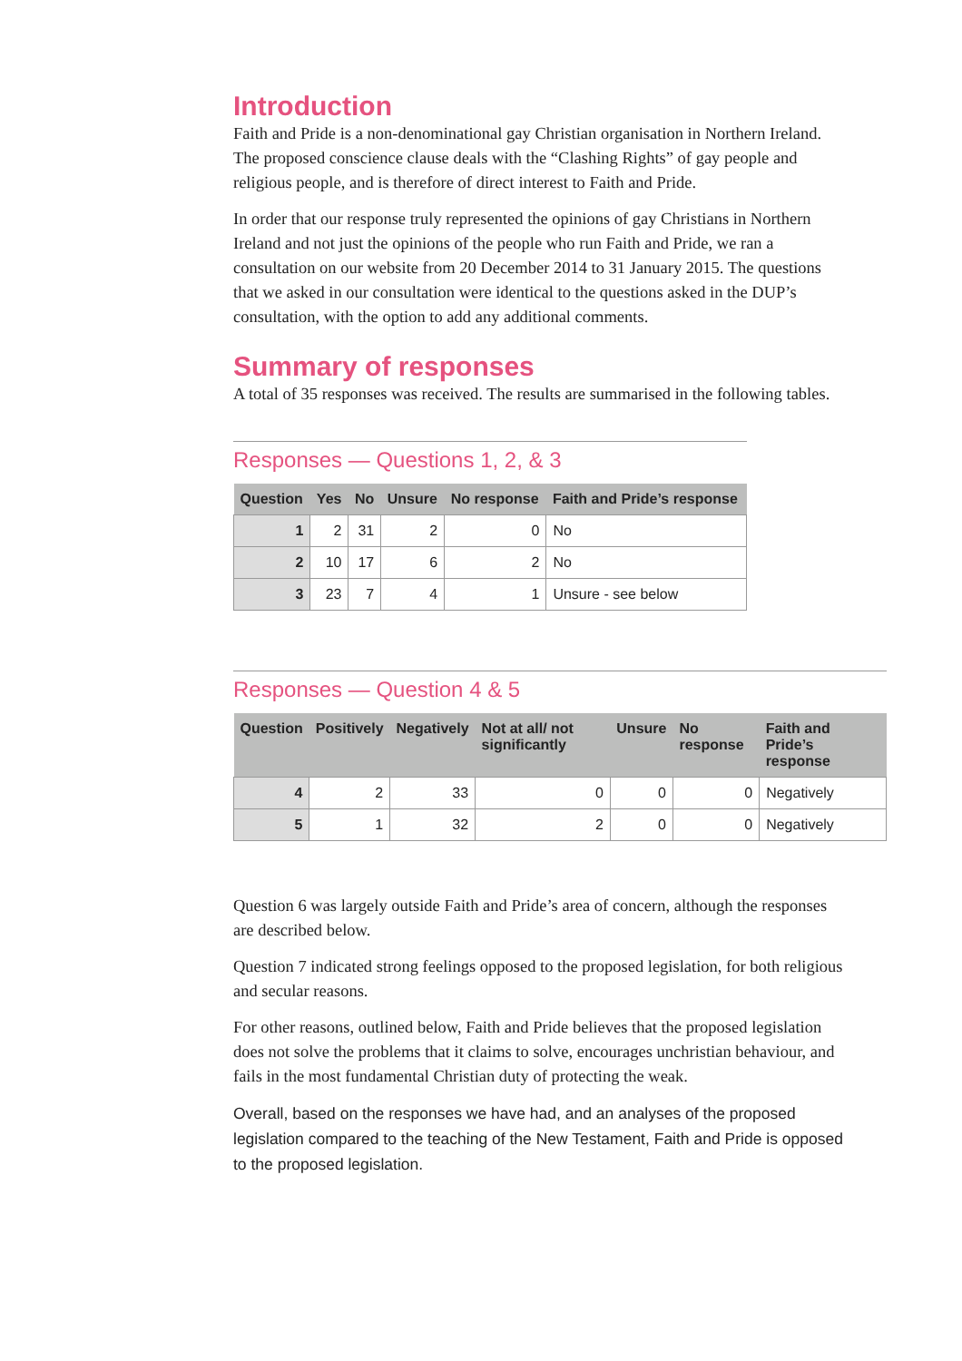Introduction
Faith and Pride is a non-denominational gay Christian organisation in Northern Ireland. The proposed conscience clause deals with the “Clashing Rights” of gay people and religious people, and is therefore of direct interest to Faith and Pride.
In order that our response truly represented the opinions of gay Christians in Northern Ireland and not just the opinions of the people who run Faith and Pride, we ran a consultation on our website from 20 December 2014 to 31 January 2015. The questions that we asked in our consultation were identical to the questions asked in the DUP’s consultation, with the option to add any additional comments.
Summary of responses
A total of 35 responses was received. The results are summarised in the following tables.
Responses — Questions 1, 2, & 3
| Question | Yes | No | Unsure | No response | Faith and Pride’s response |
| --- | --- | --- | --- | --- | --- |
| 1 | 2 | 31 | 2 | 0 | No |
| 2 | 10 | 17 | 6 | 2 | No |
| 3 | 23 | 7 | 4 | 1 | Unsure - see below |
Responses — Question 4 & 5
| Question | Positively | Negatively | Not at all/ not significantly | Unsure | No response | Faith and Pride’s response |
| --- | --- | --- | --- | --- | --- | --- |
| 4 | 2 | 33 | 0 | 0 | 0 | Negatively |
| 5 | 1 | 32 | 2 | 0 | 0 | Negatively |
Question 6 was largely outside Faith and Pride’s area of concern, although the responses are described below.
Question 7 indicated strong feelings opposed to the proposed legislation, for both religious and secular reasons.
For other reasons, outlined below, Faith and Pride believes that the proposed legislation does not solve the problems that it claims to solve, encourages unchristian behaviour, and fails in the most fundamental Christian duty of protecting the weak.
Overall, based on the responses we have had, and an analyses of the proposed legislation compared to the teaching of the New Testament, Faith and Pride is opposed to the proposed legislation.